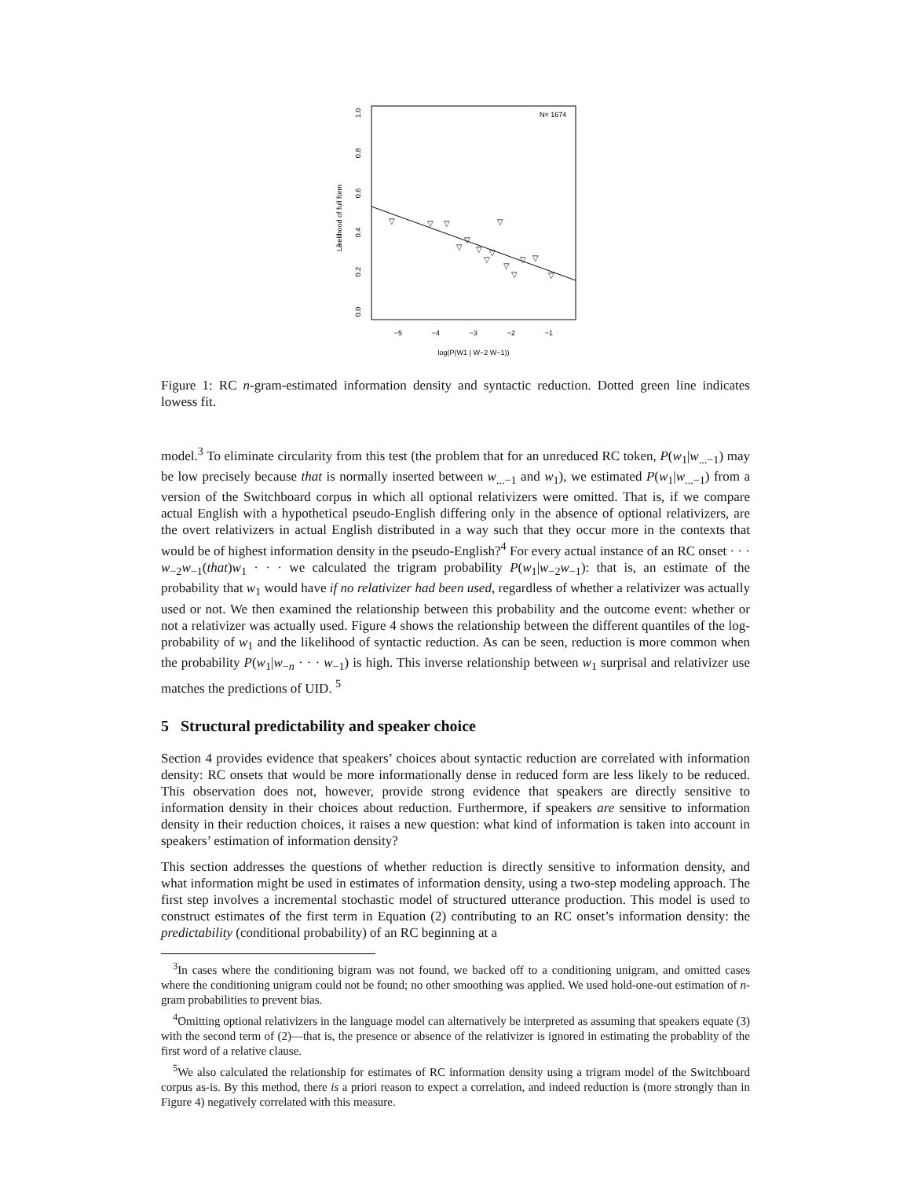N= 1674
Likelihood of full form
0.0
0.2
0.4
0.6
0.8
1.0
−5
−4
−3
−2
−1
log(P(W1 | W−2 W−1))
▽
▽
▽
▽
▽
▽
▽
▽
▽
▽
▽
▽
▽
▽
Figure 1: RC n-gram-estimated information density and syntactic reduction. Dotted green line indicates lowess fit.
model.<sup>3</sup> To eliminate circularity from this test (the problem that for an unreduced RC token, P(w<sub>1</sub>|w<sub>...−1</sub>) may be low precisely because that is normally inserted between w<sub>...−1</sub> and w<sub>1</sub>), we estimated P(w<sub>1</sub>|w<sub>...−1</sub>) from a version of the Switchboard corpus in which all optional relativizers were omitted. That is, if we compare actual English with a hypothetical pseudo-English differing only in the absence of optional relativizers, are the overt relativizers in actual English distributed in a way such that they occur more in the contexts that would be of highest information density in the pseudo-English?<sup>4</sup> For every actual instance of an RC onset · · · w<sub>−2</sub>w<sub>−1</sub>(that)w<sub>1</sub> · · · we calculated the trigram probability P(w<sub>1</sub>|w<sub>−2</sub>w<sub>−1</sub>): that is, an estimate of the probability that w<sub>1</sub> would have if no relativizer had been used, regardless of whether a relativizer was actually used or not. We then examined the relationship between this probability and the outcome event: whether or not a relativizer was actually used. Figure 4 shows the relationship between the different quantiles of the log-probability of w<sub>1</sub> and the likelihood of syntactic reduction. As can be seen, reduction is more common when the probability P(w<sub>1</sub>|w<sub>−n</sub> · · · w<sub>−1</sub>) is high. This inverse relationship between w<sub>1</sub> surprisal and relativizer use matches the predictions of UID. <sup>5</sup>
5 Structural predictability and speaker choice
Section 4 provides evidence that speakers’ choices about syntactic reduction are correlated with information density: RC onsets that would be more informationally dense in reduced form are less likely to be reduced. This observation does not, however, provide strong evidence that speakers are directly sensitive to information density in their choices about reduction. Furthermore, if speakers are sensitive to information density in their reduction choices, it raises a new question: what kind of information is taken into account in speakers’ estimation of information density?
This section addresses the questions of whether reduction is directly sensitive to information density, and what information might be used in estimates of information density, using a two-step modeling approach. The first step involves a incremental stochastic model of structured utterance production. This model is used to construct estimates of the first term in Equation (2) contributing to an RC onset’s information density: the predictability (conditional probability) of an RC beginning at a
<sup>3</sup> In cases where the conditioning bigram was not found, we backed off to a conditioning unigram, and omitted cases where the conditioning unigram could not be found; no other smoothing was applied. We used hold-one-out estimation of n-gram probabilities to prevent bias.
<sup>4</sup> Omitting optional relativizers in the language model can alternatively be interpreted as assuming that speakers equate (3) with the second term of (2)—that is, the presence or absence of the relativizer is ignored in estimating the probablity of the first word of a relative clause.
<sup>5</sup> We also calculated the relationship for estimates of RC information density using a trigram model of the Switchboard corpus as-is. By this method, there is a priori reason to expect a correlation, and indeed reduction is (more strongly than in Figure 4) negatively correlated with this measure.